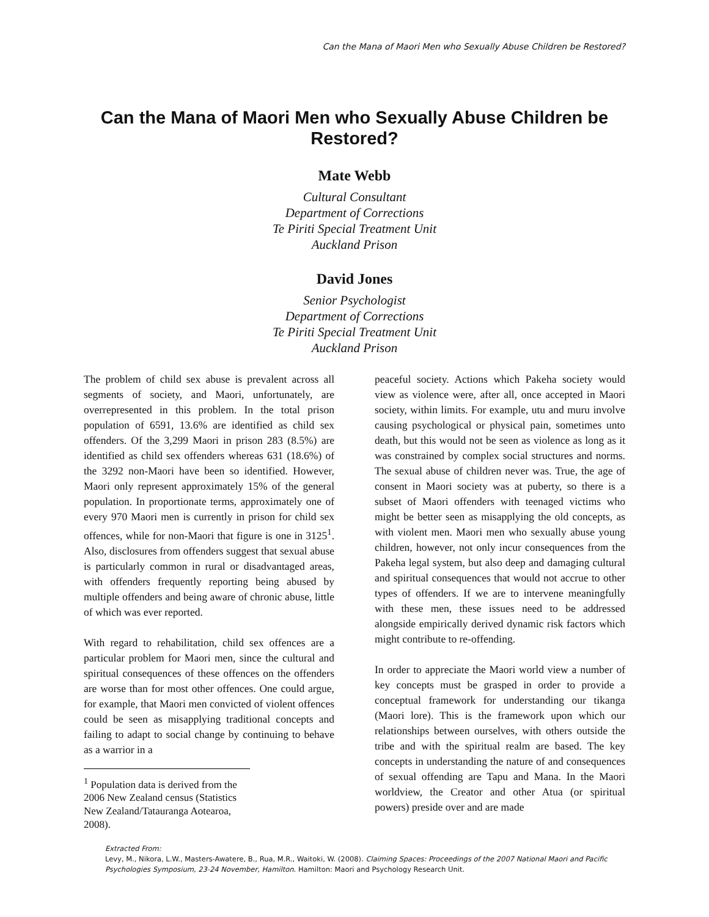Can the Mana of Maori Men who Sexually Abuse Children be Restored?
Can the Mana of Maori Men who Sexually Abuse Children be Restored?
Mate Webb
Cultural Consultant
Department of Corrections
Te Piriti Special Treatment Unit
Auckland Prison
David Jones
Senior Psychologist
Department of Corrections
Te Piriti Special Treatment Unit
Auckland Prison
The problem of child sex abuse is prevalent across all segments of society, and Maori, unfortunately, are overrepresented in this problem. In the total prison population of 6591, 13.6% are identified as child sex offenders. Of the 3,299 Maori in prison 283 (8.5%) are identified as child sex offenders whereas 631 (18.6%) of the 3292 non-Maori have been so identified. However, Maori only represent approximately 15% of the general population. In proportionate terms, approximately one of every 970 Maori men is currently in prison for child sex offences, while for non-Maori that figure is one in 3125<sup>1</sup>. Also, disclosures from offenders suggest that sexual abuse is particularly common in rural or disadvantaged areas, with offenders frequently reporting being abused by multiple offenders and being aware of chronic abuse, little of which was ever reported.
With regard to rehabilitation, child sex offences are a particular problem for Maori men, since the cultural and spiritual consequences of these offences on the offenders are worse than for most other offences. One could argue, for example, that Maori men convicted of violent offences could be seen as misapplying traditional concepts and failing to adapt to social change by continuing to behave as a warrior in a
<sup>1</sup> Population data is derived from the 2006 New Zealand census (Statistics New Zealand/Tatauranga Aotearoa, 2008).
peaceful society. Actions which Pakeha society would view as violence were, after all, once accepted in Maori society, within limits. For example, utu and muru involve causing psychological or physical pain, sometimes unto death, but this would not be seen as violence as long as it was constrained by complex social structures and norms. The sexual abuse of children never was. True, the age of consent in Maori society was at puberty, so there is a subset of Maori offenders with teenaged victims who might be better seen as misapplying the old concepts, as with violent men. Maori men who sexually abuse young children, however, not only incur consequences from the Pakeha legal system, but also deep and damaging cultural and spiritual consequences that would not accrue to other types of offenders. If we are to intervene meaningfully with these men, these issues need to be addressed alongside empirically derived dynamic risk factors which might contribute to re-offending.
In order to appreciate the Maori world view a number of key concepts must be grasped in order to provide a conceptual framework for understanding our tikanga (Maori lore). This is the framework upon which our relationships between ourselves, with others outside the tribe and with the spiritual realm are based. The key concepts in understanding the nature of and consequences of sexual offending are Tapu and Mana. In the Maori worldview, the Creator and other Atua (or spiritual powers) preside over and are made
Extracted From:
Levy, M., Nikora, L.W., Masters-Awatere, B., Rua, M.R., Waitoki, W. (2008). Claiming Spaces: Proceedings of the 2007 National Maori and Pacific Psychologies Symposium, 23-24 November, Hamilton. Hamilton: Maori and Psychology Research Unit.